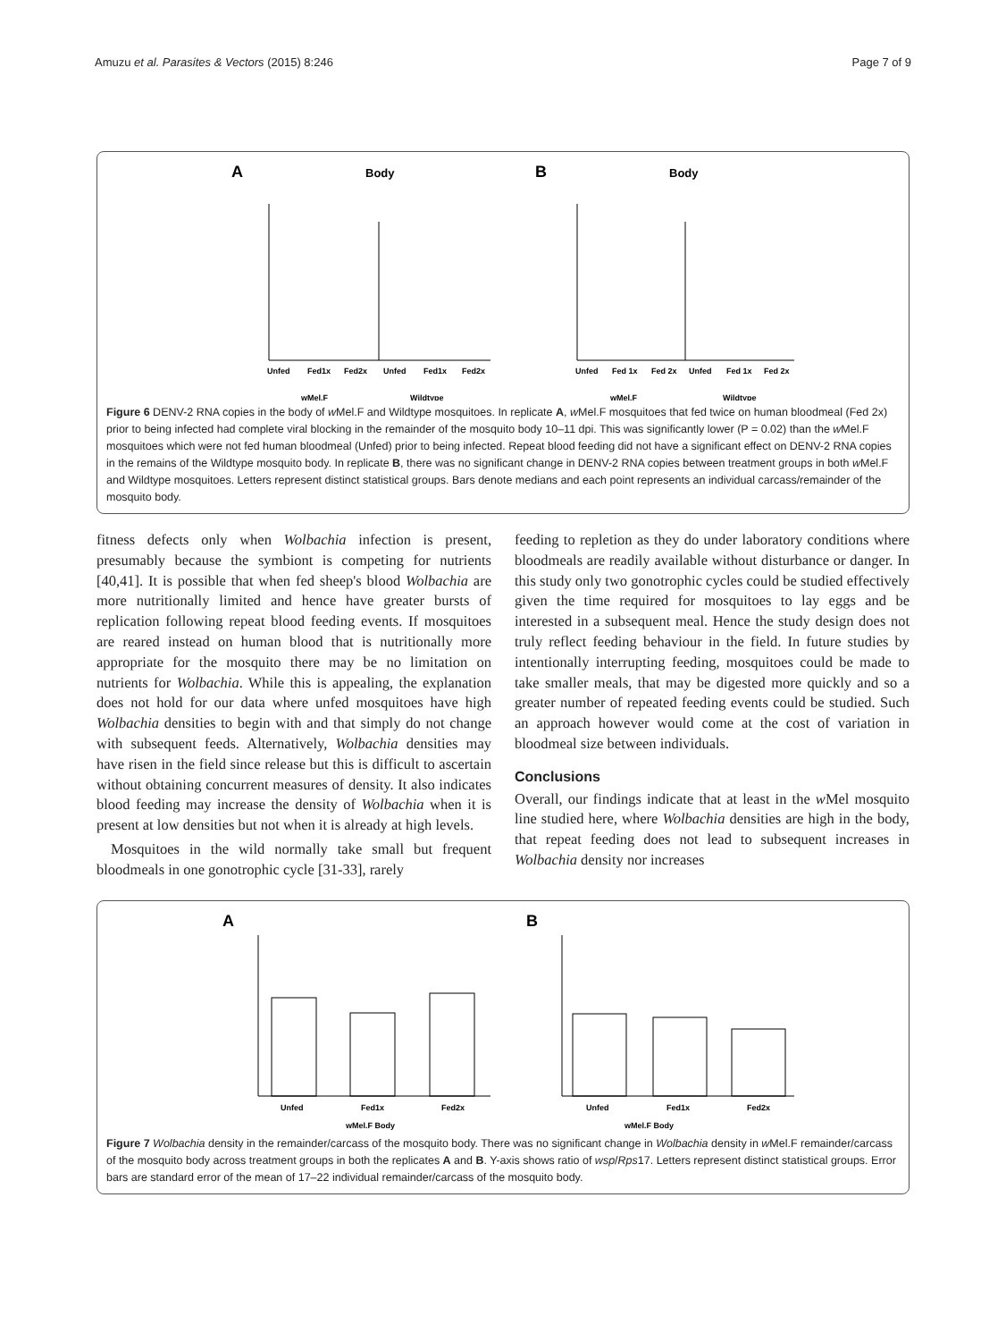Amuzu et al. Parasites & Vectors (2015) 8:246 Page 7 of 9
A
Body
B
Body
Unfed
Fed1x
Fed2x
Unfed
Fed1x
Fed2x
Unfed
Fed 1x
Fed 2x
Unfed
Fed 1x
Fed 2x
wMel.F
Wildtype
wMel.F
Wildtype
Figure 6 DENV-2 RNA copies in the body of w Mel.F and Wildtype mosquitoes. In replicate A, w Mel.F mosquitoes that fed twice on human bloodmeal (Fed 2x) prior to being infected had complete viral blocking in the remainder of the mosquito body 10–11 dpi. This was significantly lower (P = 0.02) than the w Mel.F mosquitoes which were not fed human bloodmeal (Unfed) prior to being infected. Repeat blood feeding did not have a significant effect on DENV-2 RNA copies in the remains of the Wildtype mosquito body. In replicate B, there was no significant change in DENV-2 RNA copies between treatment groups in both w Mel.F and Wildtype mosquitoes. Letters represent distinct statistical groups. Bars denote medians and each point represents an individual carcass/remainder of the mosquito body.
fitness defects only when Wolbachia infection is present, presumably because the symbiont is competing for nutrients [40,41]. It is possible that when fed sheep's blood Wolbachia are more nutritionally limited and hence have greater bursts of replication following repeat blood feeding events. If mosquitoes are reared instead on human blood that is nutritionally more appropriate for the mosquito there may be no limitation on nutrients for Wolbachia. While this is appealing, the explanation does not hold for our data where unfed mosquitoes have high Wolbachia densities to begin with and that simply do not change with subsequent feeds. Alternatively, Wolbachia densities may have risen in the field since release but this is difficult to ascertain without obtaining concurrent measures of density. It also indicates blood feeding may increase the density of Wolbachia when it is present at low densities but not when it is already at high levels.
Mosquitoes in the wild normally take small but frequent bloodmeals in one gonotrophic cycle [31-33], rarely
feeding to repletion as they do under laboratory conditions where bloodmeals are readily available without disturbance or danger. In this study only two gonotrophic cycles could be studied effectively given the time required for mosquitoes to lay eggs and be interested in a subsequent meal. Hence the study design does not truly reflect feeding behaviour in the field. In future studies by intentionally interrupting feeding, mosquitoes could be made to take smaller meals, that may be digested more quickly and so a greater number of repeated feeding events could be studied. Such an approach however would come at the cost of variation in bloodmeal size between individuals.
Conclusions
Overall, our findings indicate that at least in the w Mel mosquito line studied here, where Wolbachia densities are high in the body, that repeat feeding does not lead to subsequent increases in Wolbachia density nor increases
A
B
Unfed
Fed1x
Fed2x
Unfed
Fed1x
Fed2x
wMel.F Body
wMel.F Body
Figure 7 Wolbachia density in the remainder/carcass of the mosquito body. There was no significant change in Wolbachia density in w Mel.F remainder/carcass of the mosquito body across treatment groups in both the replicates A and B. Y-axis shows ratio of wsp/Rps17. Letters represent distinct statistical groups. Error bars are standard error of the mean of 17–22 individual remainder/carcass of the mosquito body.